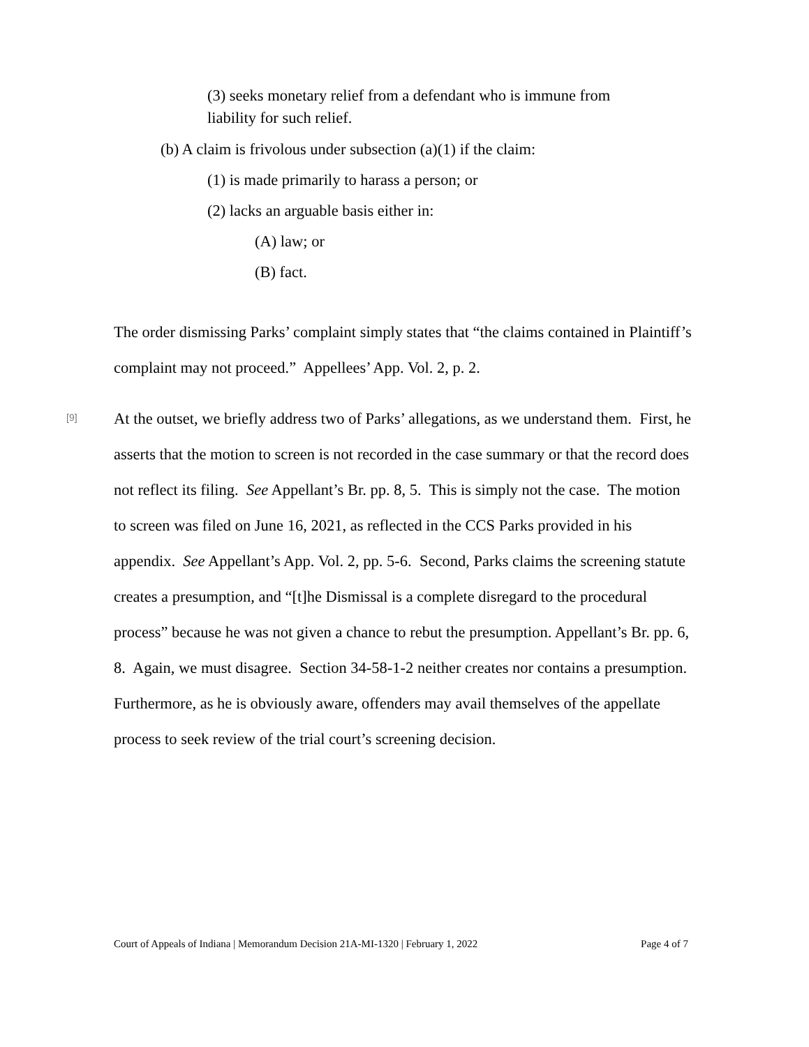(3) seeks monetary relief from a defendant who is immune from liability for such relief.
(b) A claim is frivolous under subsection (a)(1) if the claim:
(1) is made primarily to harass a person; or
(2) lacks an arguable basis either in:
(A) law; or
(B) fact.
The order dismissing Parks’ complaint simply states that “the claims contained in Plaintiff’s complaint may not proceed.” Appellees’ App. Vol. 2, p. 2.
[9]
At the outset, we briefly address two of Parks’ allegations, as we understand them. First, he asserts that the motion to screen is not recorded in the case summary or that the record does not reflect its filing. See Appellant’s Br. pp. 8, 5. This is simply not the case. The motion to screen was filed on June 16, 2021, as reflected in the CCS Parks provided in his appendix. See Appellant’s App. Vol. 2, pp. 5-6. Second, Parks claims the screening statute creates a presumption, and “[t]he Dismissal is a complete disregard to the procedural process” because he was not given a chance to rebut the presumption. Appellant’s Br. pp. 6, 8. Again, we must disagree. Section 34-58-1-2 neither creates nor contains a presumption. Furthermore, as he is obviously aware, offenders may avail themselves of the appellate process to seek review of the trial court’s screening decision.
Court of Appeals of Indiana | Memorandum Decision 21A-MI-1320 | February 1, 2022 Page 4 of 7